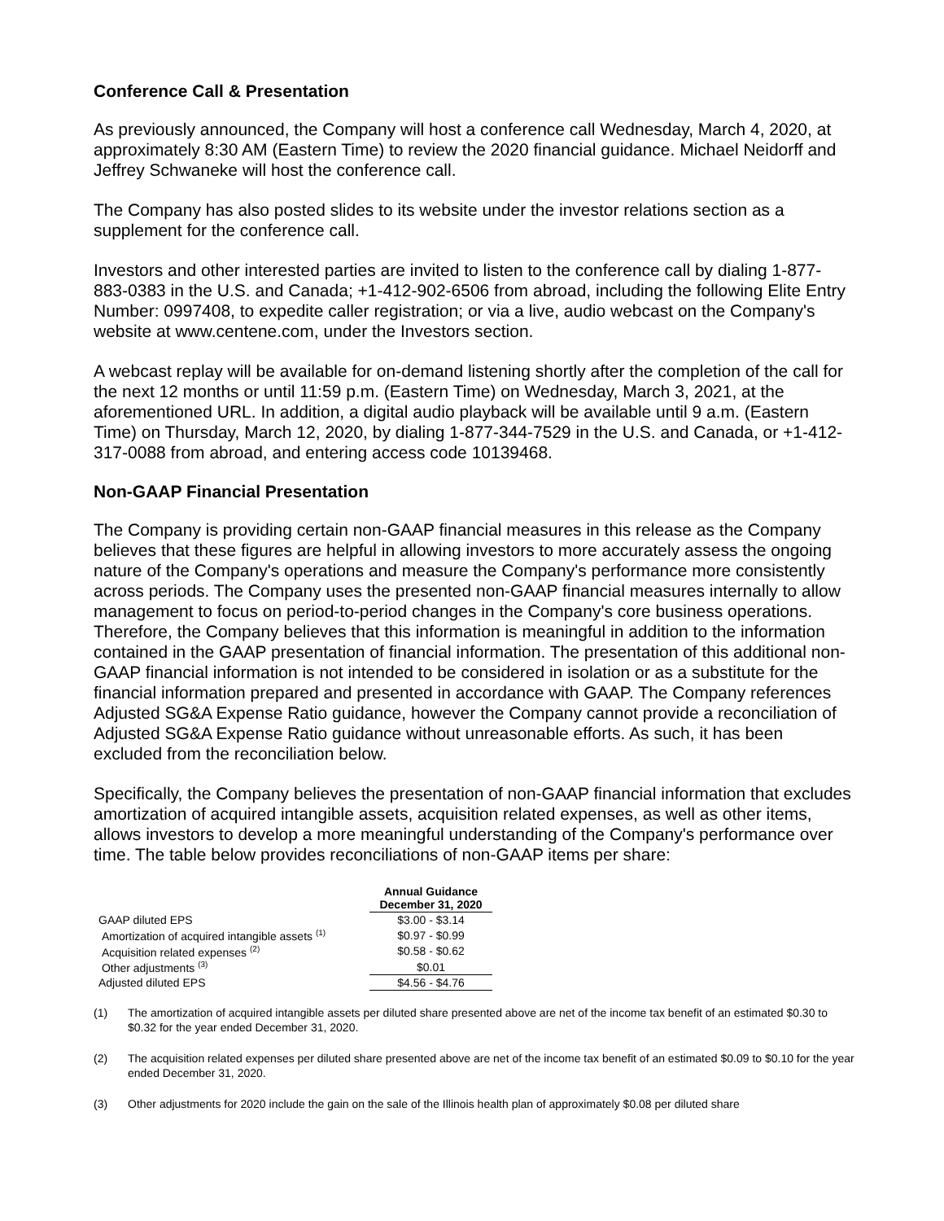Conference Call & Presentation
As previously announced, the Company will host a conference call Wednesday, March 4, 2020, at approximately 8:30 AM (Eastern Time) to review the 2020 financial guidance. Michael Neidorff and Jeffrey Schwaneke will host the conference call.
The Company has also posted slides to its website under the investor relations section as a supplement for the conference call.
Investors and other interested parties are invited to listen to the conference call by dialing 1-877-883-0383 in the U.S. and Canada; +1-412-902-6506 from abroad, including the following Elite Entry Number: 0997408, to expedite caller registration; or via a live, audio webcast on the Company's website at www.centene.com, under the Investors section.
A webcast replay will be available for on-demand listening shortly after the completion of the call for the next 12 months or until 11:59 p.m. (Eastern Time) on Wednesday, March 3, 2021, at the aforementioned URL. In addition, a digital audio playback will be available until 9 a.m. (Eastern Time) on Thursday, March 12, 2020, by dialing 1-877-344-7529 in the U.S. and Canada, or +1-412-317-0088 from abroad, and entering access code 10139468.
Non-GAAP Financial Presentation
The Company is providing certain non-GAAP financial measures in this release as the Company believes that these figures are helpful in allowing investors to more accurately assess the ongoing nature of the Company's operations and measure the Company's performance more consistently across periods. The Company uses the presented non-GAAP financial measures internally to allow management to focus on period-to-period changes in the Company's core business operations. Therefore, the Company believes that this information is meaningful in addition to the information contained in the GAAP presentation of financial information. The presentation of this additional non-GAAP financial information is not intended to be considered in isolation or as a substitute for the financial information prepared and presented in accordance with GAAP. The Company references Adjusted SG&A Expense Ratio guidance, however the Company cannot provide a reconciliation of Adjusted SG&A Expense Ratio guidance without unreasonable efforts. As such, it has been excluded from the reconciliation below.
Specifically, the Company believes the presentation of non-GAAP financial information that excludes amortization of acquired intangible assets, acquisition related expenses, as well as other items, allows investors to develop a more meaningful understanding of the Company's performance over time. The table below provides reconciliations of non-GAAP items per share:
| | Annual Guidance December 31, 2020 |
| --- | --- |
| GAAP diluted EPS | $3.00 - $3.14 |
| Amortization of acquired intangible assets <sup>(1)</sup> | $0.97 - $0.99 |
| Acquisition related expenses <sup>(2)</sup> | $0.58 - $0.62 |
| Other adjustments <sup>(3)</sup> | $0.01 |
| Adjusted diluted EPS | $4.56 - $4.76 |
(1) The amortization of acquired intangible assets per diluted share presented above are net of the income tax benefit of an estimated $0.30 to $0.32 for the year ended December 31, 2020.
(2) The acquisition related expenses per diluted share presented above are net of the income tax benefit of an estimated $0.09 to $0.10 for the year ended December 31, 2020.
(3) Other adjustments for 2020 include the gain on the sale of the Illinois health plan of approximately $0.08 per diluted share